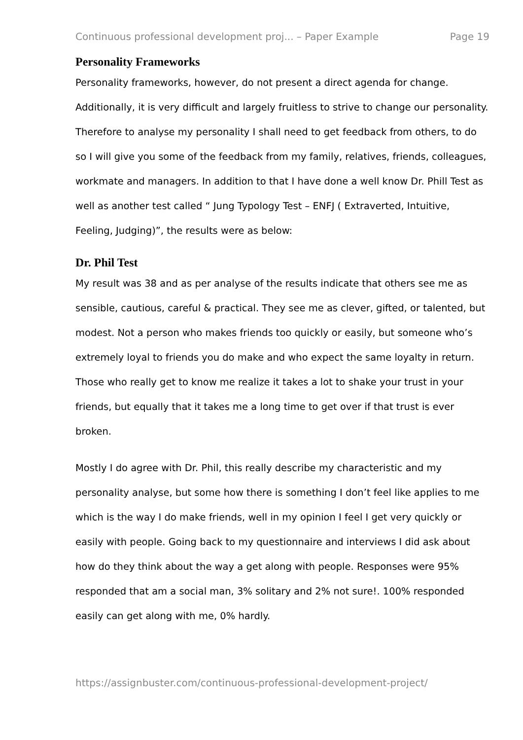Continuous professional development proj... – Paper Example Page 19
Personality Frameworks
Personality frameworks, however, do not present a direct agenda for change. Additionally, it is very difficult and largely fruitless to strive to change our personality. Therefore to analyse my personality I shall need to get feedback from others, to do so I will give you some of the feedback from my family, relatives, friends, colleagues, workmate and managers. In addition to that I have done a well know Dr. Phill Test as well as another test called “ Jung Typology Test – ENFJ ( Extraverted, Intuitive, Feeling, Judging)”, the results were as below:
Dr. Phil Test
My result was 38 and as per analyse of the results indicate that others see me as sensible, cautious, careful & practical. They see me as clever, gifted, or talented, but modest. Not a person who makes friends too quickly or easily, but someone who’s extremely loyal to friends you do make and who expect the same loyalty in return. Those who really get to know me realize it takes a lot to shake your trust in your friends, but equally that it takes me a long time to get over if that trust is ever broken.
Mostly I do agree with Dr. Phil, this really describe my characteristic and my personality analyse, but some how there is something I don’t feel like applies to me which is the way I do make friends, well in my opinion I feel I get very quickly or easily with people. Going back to my questionnaire and interviews I did ask about how do they think about the way a get along with people. Responses were 95% responded that am a social man, 3% solitary and 2% not sure!. 100% responded easily can get along with me, 0% hardly.
https://assignbuster.com/continuous-professional-development-project/